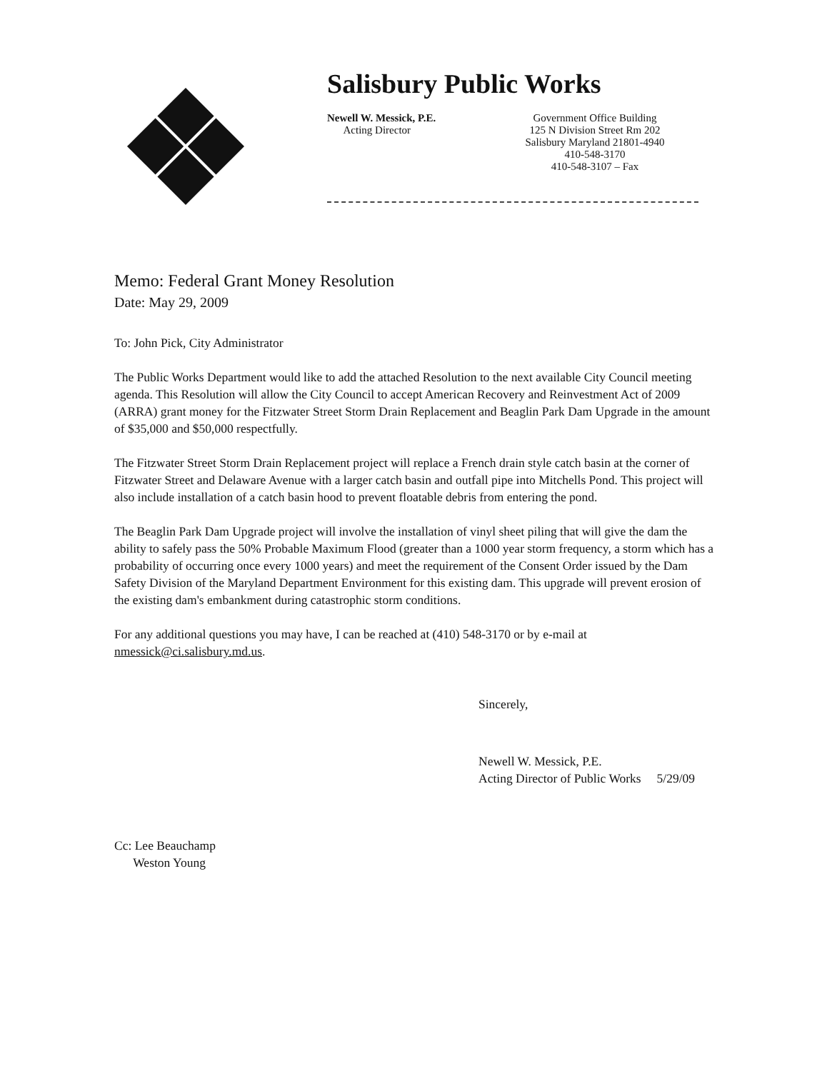Salisbury Public Works
Newell W. Messick, P.E.
Acting Director
Government Office Building
125 N Division Street Rm 202
Salisbury Maryland 21801-4940
410-548-3170
410-548-3107 – Fax
Memo: Federal Grant Money Resolution
Date: May 29, 2009
To: John Pick, City Administrator
The Public Works Department would like to add the attached Resolution to the next available City Council meeting agenda. This Resolution will allow the City Council to accept American Recovery and Reinvestment Act of 2009 (ARRA) grant money for the Fitzwater Street Storm Drain Replacement and Beaglin Park Dam Upgrade in the amount of $35,000 and $50,000 respectfully.
The Fitzwater Street Storm Drain Replacement project will replace a French drain style catch basin at the corner of Fitzwater Street and Delaware Avenue with a larger catch basin and outfall pipe into Mitchells Pond. This project will also include installation of a catch basin hood to prevent floatable debris from entering the pond.
The Beaglin Park Dam Upgrade project will involve the installation of vinyl sheet piling that will give the dam the ability to safely pass the 50% Probable Maximum Flood (greater than a 1000 year storm frequency, a storm which has a probability of occurring once every 1000 years) and meet the requirement of the Consent Order issued by the Dam Safety Division of the Maryland Department Environment for this existing dam. This upgrade will prevent erosion of the existing dam's embankment during catastrophic storm conditions.
For any additional questions you may have, I can be reached at (410) 548-3170 or by e-mail at nmessick@ci.salisbury.md.us.
Sincerely,
Newell W. Messick, P.E.
Acting Director of Public Works 5/29/09
Cc: Lee Beauchamp
Weston Young